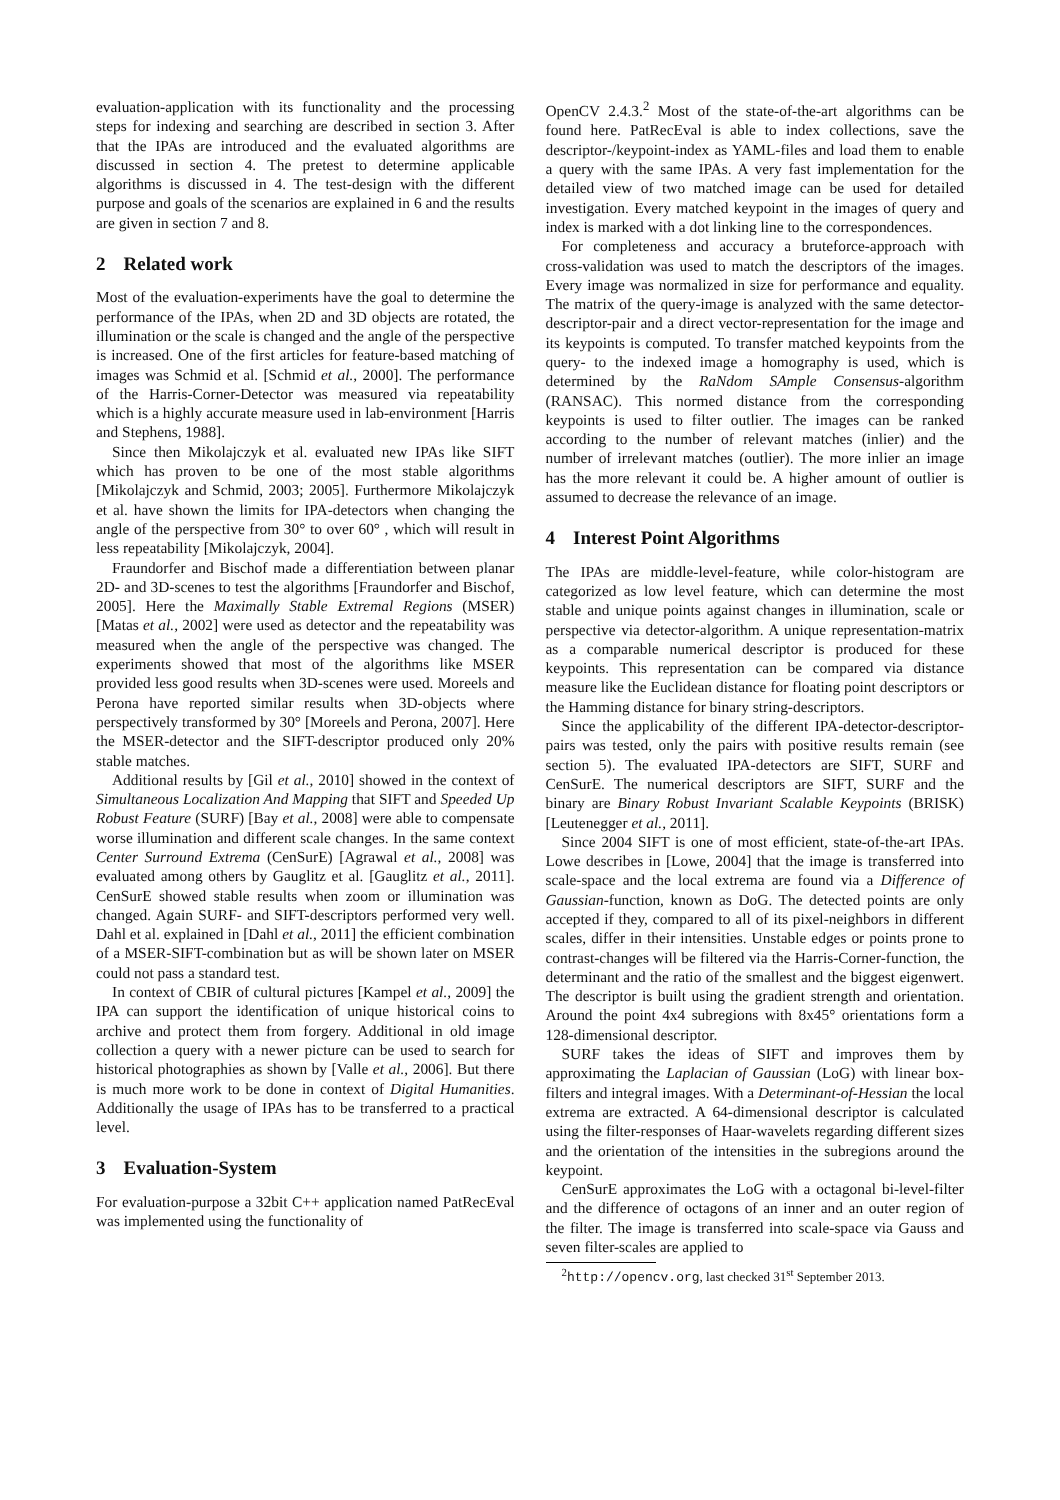evaluation-application with its functionality and the processing steps for indexing and searching are described in section 3. After that the IPAs are introduced and the evaluated algorithms are discussed in section 4. The pretest to determine applicable algorithms is discussed in 4. The test-design with the different purpose and goals of the scenarios are explained in 6 and the results are given in section 7 and 8.
2 Related work
Most of the evaluation-experiments have the goal to determine the performance of the IPAs, when 2D and 3D objects are rotated, the illumination or the scale is changed and the angle of the perspective is increased. One of the first articles for feature-based matching of images was Schmid et al. [Schmid et al., 2000]. The performance of the Harris-Corner-Detector was measured via repeatability which is a highly accurate measure used in lab-environment [Harris and Stephens, 1988].
Since then Mikolajczyk et al. evaluated new IPAs like SIFT which has proven to be one of the most stable algorithms [Mikolajczyk and Schmid, 2003; 2005]. Furthermore Mikolajczyk et al. have shown the limits for IPA-detectors when changing the angle of the perspective from 30° to over 60° , which will result in less repeatability [Mikolajczyk, 2004].
Fraundorfer and Bischof made a differentiation between planar 2D- and 3D-scenes to test the algorithms [Fraundorfer and Bischof, 2005]. Here the Maximally Stable Extremal Regions (MSER) [Matas et al., 2002] were used as detector and the repeatability was measured when the angle of the perspective was changed. The experiments showed that most of the algorithms like MSER provided less good results when 3D-scenes were used. Moreels and Perona have reported similar results when 3D-objects where perspectively transformed by 30° [Moreels and Perona, 2007]. Here the MSER-detector and the SIFT-descriptor produced only 20% stable matches.
Additional results by [Gil et al., 2010] showed in the context of Simultaneous Localization And Mapping that SIFT and Speeded Up Robust Feature (SURF) [Bay et al., 2008] were able to compensate worse illumination and different scale changes. In the same context Center Surround Extrema (CenSurE) [Agrawal et al., 2008] was evaluated among others by Gauglitz et al. [Gauglitz et al., 2011]. CenSurE showed stable results when zoom or illumination was changed. Again SURF- and SIFT-descriptors performed very well. Dahl et al. explained in [Dahl et al., 2011] the efficient combination of a MSER-SIFT-combination but as will be shown later on MSER could not pass a standard test.
In context of CBIR of cultural pictures [Kampel et al., 2009] the IPA can support the identification of unique historical coins to archive and protect them from forgery. Additional in old image collection a query with a newer picture can be used to search for historical photographies as shown by [Valle et al., 2006]. But there is much more work to be done in context of Digital Humanities. Additionally the usage of IPAs has to be transferred to a practical level.
3 Evaluation-System
For evaluation-purpose a 32bit C++ application named PatRecEval was implemented using the functionality of
OpenCV 2.4.3.<sup>2</sup> Most of the state-of-the-art algorithms can be found here. PatRecEval is able to index collections, save the descriptor-/keypoint-index as YAML-files and load them to enable a query with the same IPAs. A very fast implementation for the detailed view of two matched image can be used for detailed investigation. Every matched keypoint in the images of query and index is marked with a dot linking line to the correspondences.
For completeness and accuracy a bruteforce-approach with cross-validation was used to match the descriptors of the images. Every image was normalized in size for performance and equality. The matrix of the query-image is analyzed with the same detector-descriptor-pair and a direct vector-representation for the image and its keypoints is computed. To transfer matched keypoints from the query- to the indexed image a homography is used, which is determined by the RaNdom SAmple Consensus-algorithm (RANSAC). This normed distance from the corresponding keypoints is used to filter outlier. The images can be ranked according to the number of relevant matches (inlier) and the number of irrelevant matches (outlier). The more inlier an image has the more relevant it could be. A higher amount of outlier is assumed to decrease the relevance of an image.
4 Interest Point Algorithms
The IPAs are middle-level-feature, while color-histogram are categorized as low level feature, which can determine the most stable and unique points against changes in illumination, scale or perspective via detector-algorithm. A unique representation-matrix as a comparable numerical descriptor is produced for these keypoints. This representation can be compared via distance measure like the Euclidean distance for floating point descriptors or the Hamming distance for binary string-descriptors.
Since the applicability of the different IPA-detector-descriptor-pairs was tested, only the pairs with positive results remain (see section 5). The evaluated IPA-detectors are SIFT, SURF and CenSurE. The numerical descriptors are SIFT, SURF and the binary are Binary Robust Invariant Scalable Keypoints (BRISK) [Leutenegger et al., 2011].
Since 2004 SIFT is one of most efficient, state-of-the-art IPAs. Lowe describes in [Lowe, 2004] that the image is transferred into scale-space and the local extrema are found via a Difference of Gaussian-function, known as DoG. The detected points are only accepted if they, compared to all of its pixel-neighbors in different scales, differ in their intensities. Unstable edges or points prone to contrast-changes will be filtered via the Harris-Corner-function, the determinant and the ratio of the smallest and the biggest eigenwert. The descriptor is built using the gradient strength and orientation. Around the point 4x4 subregions with 8x45° orientations form a 128-dimensional descriptor.
SURF takes the ideas of SIFT and improves them by approximating the Laplacian of Gaussian (LoG) with linear box-filters and integral images. With a Determinant-of-Hessian the local extrema are extracted. A 64-dimensional descriptor is calculated using the filter-responses of Haar-wavelets regarding different sizes and the orientation of the intensities in the subregions around the keypoint.
CenSurE approximates the LoG with a octagonal bi-level-filter and the difference of octagons of an inner and an outer region of the filter. The image is transferred into scale-space via Gauss and seven filter-scales are applied to
<sup>2</sup> http://opencv.org, last checked 31<sup>st</sup> September 2013.